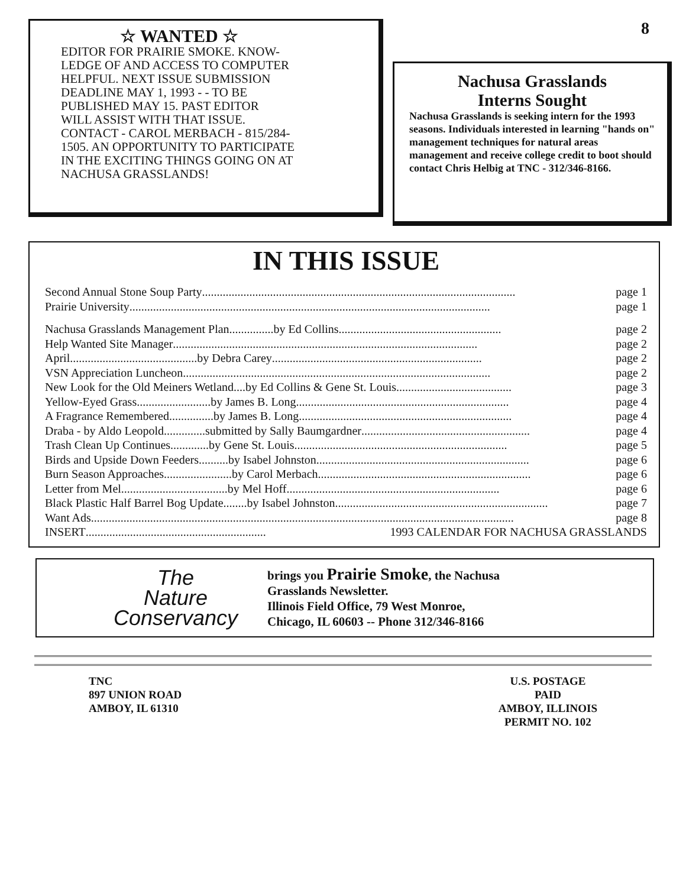☆ WANTED ☆
EDITOR FOR PRAIRIE SMOKE. KNOW-
LEDGE OF AND ACCESS TO COMPUTER
HELPFUL. NEXT ISSUE SUBMISSION
DEADLINE MAY 1, 1993 - - TO BE
PUBLISHED MAY 15. PAST EDITOR
WILL ASSIST WITH THAT ISSUE.
CONTACT - CAROL MERBACH - 815/284-
1505. AN OPPORTUNITY TO PARTICIPATE
IN THE EXCITING THINGS GOING ON AT
NACHUSA GRASSLANDS!
8
Nachusa Grasslands
Interns Sought
Nachusa Grasslands is seeking intern for the 1993 seasons. Individuals interested in learning "hands on" management techniques for natural areas management and receive college credit to boot should contact Chris Helbig at TNC - 312/346-8166.
IN THIS ISSUE
Second Annual Stone Soup Party.......................................................................................................... page 1
Prairie University.......................................................................................................................... page 1
Nachusa Grasslands Management Plan...............by Ed Collins....................................................... page 2
Help Wanted Site Manager....................................................................................................... page 2
April...........................................by Debra Carey....................................................................... page 2
VSN Appreciation Luncheon........................................................................................................ page 2
New Look for the Old Meiners Wetland....by Ed Collins & Gene St. Louis....................................... page 3
Yellow-Eyed Grass.........................by James B. Long........................................................................ page 4
A Fragrance Remembered...............by James B. Long........................................................................ page 4
Draba - by Aldo Leopold..............submitted by Sally Baumgardner......................................................... page 4
Trash Clean Up Continues.............by Gene St. Louis........................................................................ page 5
Birds and Upside Down Feeders..........by Isabel Johnston........................................................................ page 6
Burn Season Approaches.......................by Carol Merbach........................................................................ page 6
Letter from Mel....................................by Mel Hoff........................................................................ page 6
Black Plastic Half Barrel Bog Update........by Isabel Johnston........................................................................ page 7
Want Ads............................................................................................................................................... page 8
INSERT............................................................. 1993 CALENDAR FOR NACHUSA GRASSLANDS
The
Nature
Conservancy
brings you Prairie Smoke, the Nachusa
Grasslands Newsletter.
Illinois Field Office, 79 West Monroe,
Chicago, IL 60603 -- Phone 312/346-8166
TNC
897 UNION ROAD
AMBOY, IL 61310
U.S. POSTAGE
PAID
AMBOY, ILLINOIS
PERMIT NO. 102